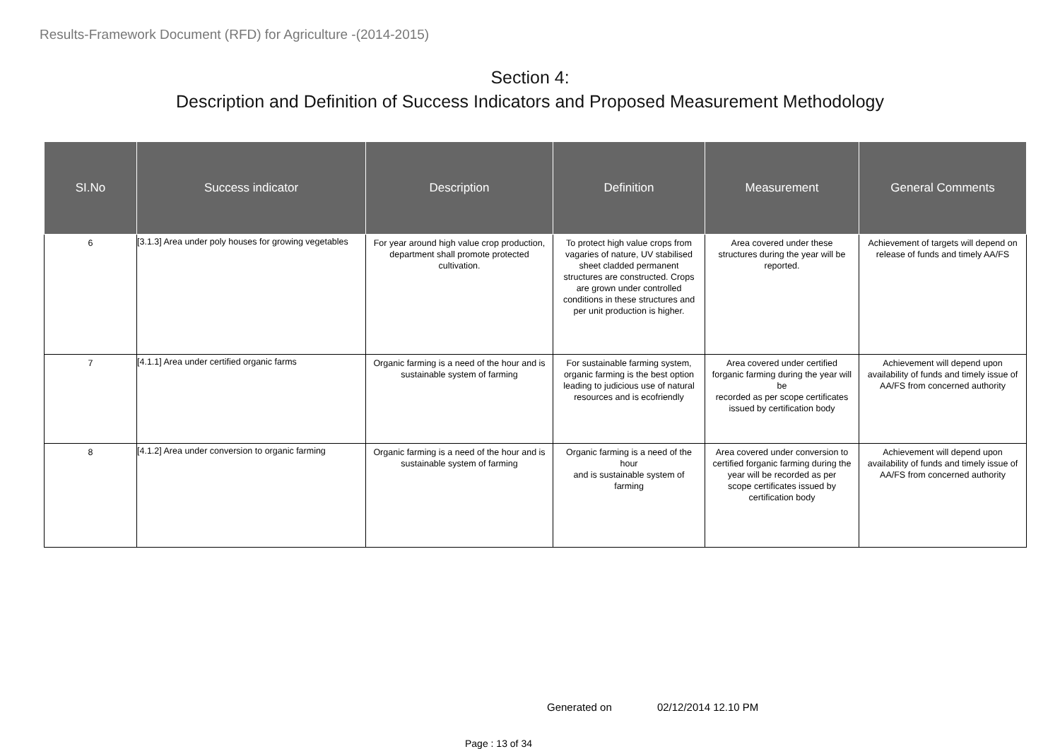Results-Framework Document (RFD) for Agriculture -(2014-2015)
Section 4:
Description and Definition of Success Indicators and Proposed Measurement Methodology
| SI.No | Success indicator | Description | Definition | Measurement | General Comments |
| --- | --- | --- | --- | --- | --- |
| 6 | [3.1.3] Area under poly houses for growing vegetables | For year around high value crop production, department shall promote protected cultivation. | To protect high value crops from vagaries of nature, UV stabilised sheet cladded permanent structures are constructed. Crops are grown under controlled conditions in these structures and per unit production is higher. | Area covered under these structures during the year will be reported. | Achievement of targets will depend on release of funds and timely AA/FS |
| 7 | [4.1.1] Area under certified organic farms | Organic farming is a need of the hour and is sustainable system of farming | For sustainable farming system, organic farming is the best option leading to judicious use of natural resources and is ecofriendly | Area covered under certified forganic farming during the year will be recorded as per scope certificates issued by certification body | Achievement will depend upon availability of funds and timely issue of AA/FS from concerned authority |
| 8 | [4.1.2] Area under conversion to organic farming | Organic farming is a need of the hour and is sustainable system of farming | Organic farming is a need of the hour and is sustainable system of farming | Area covered under conversion to certified forganic farming during the year will be recorded as per scope certificates issued by certification body | Achievement will depend upon availability of funds and timely issue of AA/FS from concerned authority |
Generated on 02/12/2014 12.10 PM
Page : 13 of 34